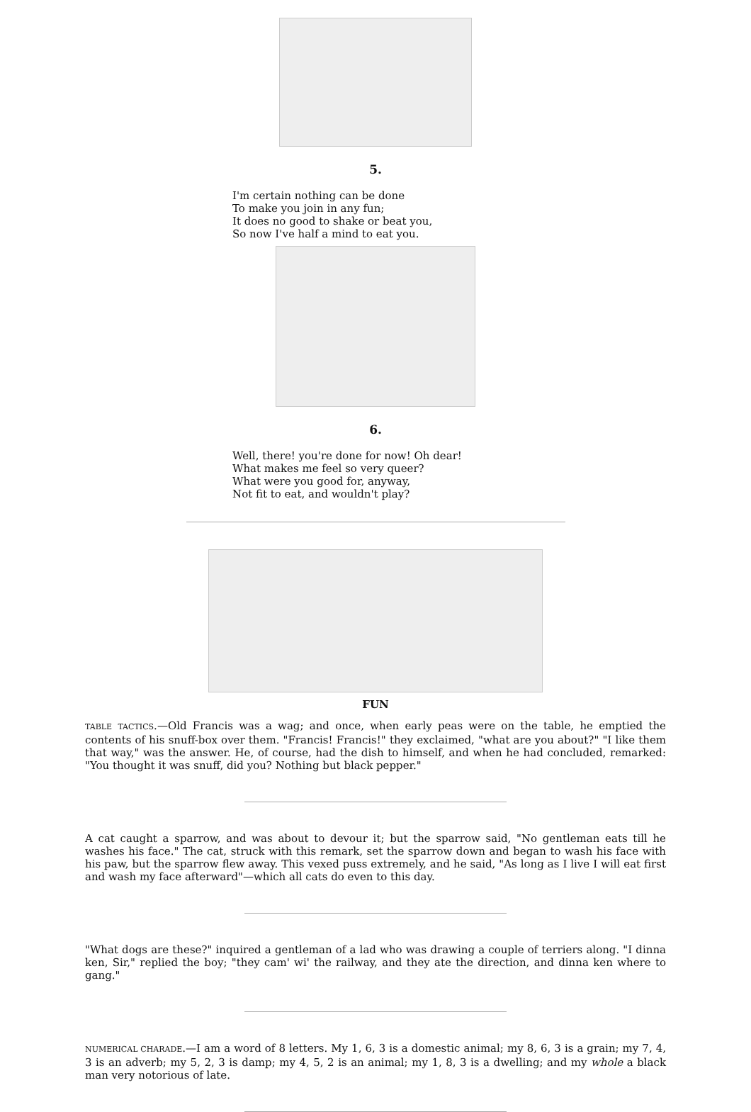5.
I'm certain nothing can be done
To make you join in any fun;
It does no good to shake or beat you,
So now I've half a mind to eat you.
6.
Well, there! you're done for now! Oh dear!
What makes me feel so very queer?
What were you good for, anyway,
Not fit to eat, and wouldn't play?
FUN
TABLE TACTICS.—Old Francis was a wag; and once, when early peas were on the table, he emptied the contents of his snuff-box over them. "Francis! Francis!" they exclaimed, "what are you about?" "I like them that way," was the answer. He, of course, had the dish to himself, and when he had concluded, remarked: "You thought it was snuff, did you? Nothing but black pepper."
A cat caught a sparrow, and was about to devour it; but the sparrow said, "No gentleman eats till he washes his face." The cat, struck with this remark, set the sparrow down and began to wash his face with his paw, but the sparrow flew away. This vexed puss extremely, and he said, "As long as I live I will eat first and wash my face afterward"—which all cats do even to this day.
"What dogs are these?" inquired a gentleman of a lad who was drawing a couple of terriers along. "I dinna ken, Sir," replied the boy; "they cam' wi' the railway, and they ate the direction, and dinna ken where to gang."
NUMERICAL CHARADE.—I am a word of 8 letters. My 1, 6, 3 is a domestic animal; my 8, 6, 3 is a grain; my 7, 4, 3 is an adverb; my 5, 2, 3 is damp; my 4, 5, 2 is an animal; my 1, 8, 3 is a dwelling; and my whole a black man very notorious of late.